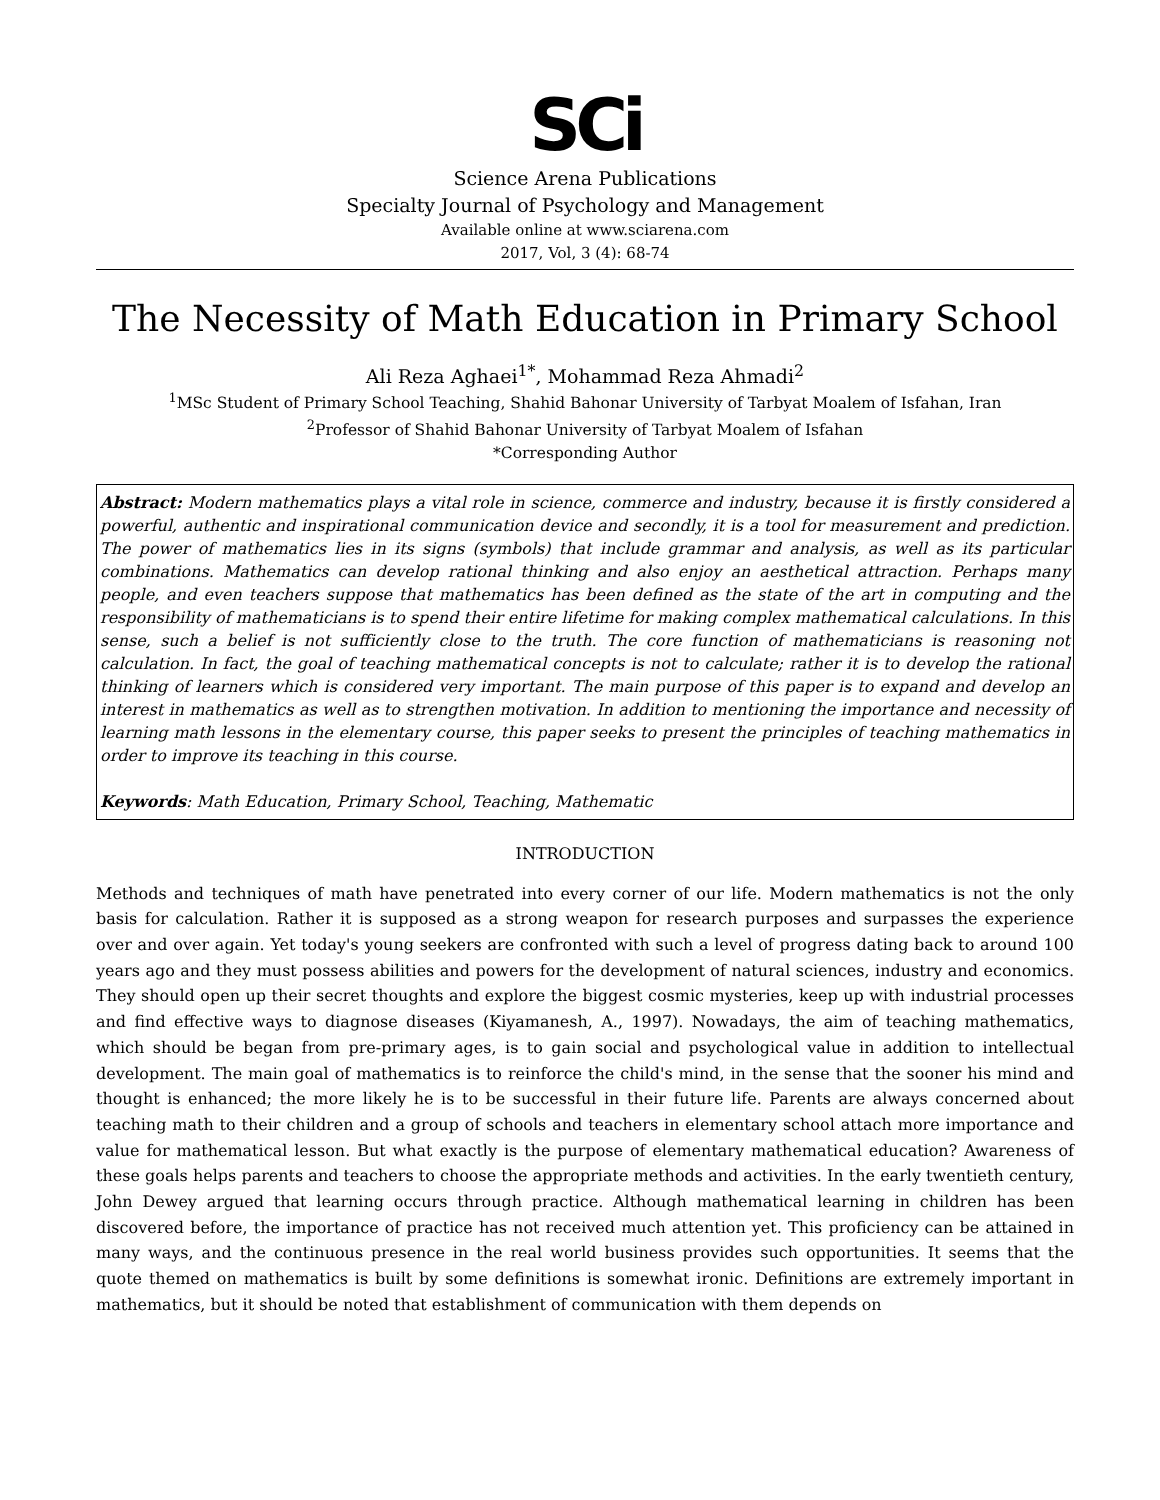SCi
Science Arena Publications
Specialty Journal of Psychology and Management
Available online at www.sciarena.com
2017, Vol, 3 (4): 68-74
The Necessity of Math Education in Primary School
Ali Reza Aghaei<sup>1*</sup>, Mohammad Reza Ahmadi<sup>2</sup>
<sup>1</sup> MSc Student of Primary School Teaching, Shahid Bahonar University of Tarbyat Moalem of Isfahan, Iran
<sup>2</sup> Professor of Shahid Bahonar University of Tarbyat Moalem of Isfahan
*Corresponding Author
Abstract: Modern mathematics plays a vital role in science, commerce and industry, because it is firstly considered a powerful, authentic and inspirational communication device and secondly, it is a tool for measurement and prediction. The power of mathematics lies in its signs (symbols) that include grammar and analysis, as well as its particular combinations. Mathematics can develop rational thinking and also enjoy an aesthetical attraction. Perhaps many people, and even teachers suppose that mathematics has been defined as the state of the art in computing and the responsibility of mathematicians is to spend their entire lifetime for making complex mathematical calculations. In this sense, such a belief is not sufficiently close to the truth. The core function of mathematicians is reasoning not calculation. In fact, the goal of teaching mathematical concepts is not to calculate; rather it is to develop the rational thinking of learners which is considered very important. The main purpose of this paper is to expand and develop an interest in mathematics as well as to strengthen motivation. In addition to mentioning the importance and necessity of learning math lessons in the elementary course, this paper seeks to present the principles of teaching mathematics in order to improve its teaching in this course.
Keywords: Math Education, Primary School, Teaching, Mathematic
INTRODUCTION
Methods and techniques of math have penetrated into every corner of our life. Modern mathematics is not the only basis for calculation. Rather it is supposed as a strong weapon for research purposes and surpasses the experience over and over again. Yet today's young seekers are confronted with such a level of progress dating back to around 100 years ago and they must possess abilities and powers for the development of natural sciences, industry and economics. They should open up their secret thoughts and explore the biggest cosmic mysteries, keep up with industrial processes and find effective ways to diagnose diseases (Kiyamanesh, A., 1997). Nowadays, the aim of teaching mathematics, which should be began from pre-primary ages, is to gain social and psychological value in addition to intellectual development. The main goal of mathematics is to reinforce the child's mind, in the sense that the sooner his mind and thought is enhanced; the more likely he is to be successful in their future life. Parents are always concerned about teaching math to their children and a group of schools and teachers in elementary school attach more importance and value for mathematical lesson. But what exactly is the purpose of elementary mathematical education? Awareness of these goals helps parents and teachers to choose the appropriate methods and activities. In the early twentieth century, John Dewey argued that learning occurs through practice. Although mathematical learning in children has been discovered before, the importance of practice has not received much attention yet. This proficiency can be attained in many ways, and the continuous presence in the real world business provides such opportunities. It seems that the quote themed on mathematics is built by some definitions is somewhat ironic. Definitions are extremely important in mathematics, but it should be noted that establishment of communication with them depends on